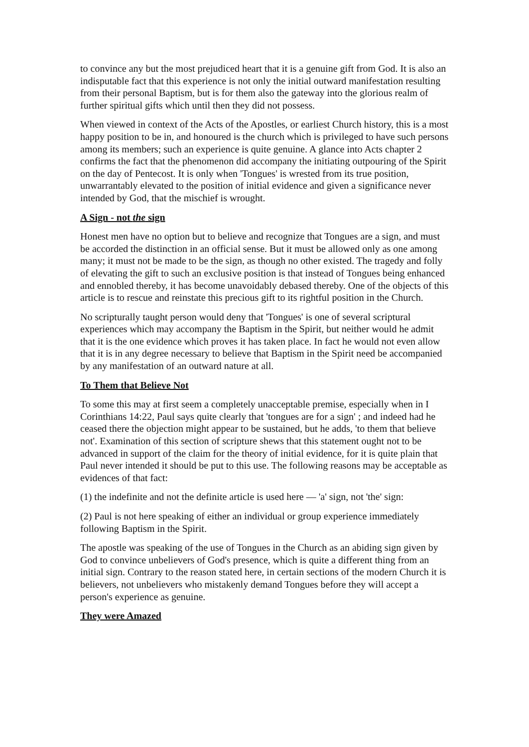to convince any but the most prejudiced heart that it is a genuine gift from God. It is also an indisputable fact that this experience is not only the initial outward manifestation resulting from their personal Baptism, but is for them also the gateway into the glorious realm of further spiritual gifts which until then they did not possess.
When viewed in context of the Acts of the Apostles, or earliest Church history, this is a most happy position to be in, and honoured is the church which is privileged to have such persons among its members; such an experience is quite genuine. A glance into Acts chapter 2 confirms the fact that the phenomenon did accompany the initiating outpouring of the Spirit on the day of Pentecost. It is only when 'Tongues' is wrested from its true position, unwarrantably elevated to the position of initial evidence and given a significance never intended by God, that the mischief is wrought.
A Sign - not the sign
Honest men have no option but to believe and recognize that Tongues are a sign, and must be accorded the distinction in an official sense. But it must be allowed only as one among many; it must not be made to be the sign, as though no other existed. The tragedy and folly of elevating the gift to such an exclusive position is that instead of Tongues being enhanced and ennobled thereby, it has become unavoidably debased thereby. One of the objects of this article is to rescue and reinstate this precious gift to its rightful position in the Church.
No scripturally taught person would deny that 'Tongues' is one of several scriptural experiences which may accompany the Baptism in the Spirit, but neither would he admit that it is the one evidence which proves it has taken place. In fact he would not even allow that it is in any degree necessary to believe that Baptism in the Spirit need be accompanied by any manifestation of an outward nature at all.
To Them that Believe Not
To some this may at first seem a completely unacceptable premise, especially when in I Corinthians 14:22, Paul says quite clearly that 'tongues are for a sign' ; and indeed had he ceased there the objection might appear to be sustained, but he adds, 'to them that believe not'. Examination of this section of scripture shews that this statement ought not to be advanced in support of the claim for the theory of initial evidence, for it is quite plain that Paul never intended it should be put to this use. The following reasons may be acceptable as evidences of that fact:
(1) the indefinite and not the definite article is used here — 'a' sign, not 'the' sign:
(2) Paul is not here speaking of either an individual or group experience immediately following Baptism in the Spirit.
The apostle was speaking of the use of Tongues in the Church as an abiding sign given by God to convince unbelievers of God's presence, which is quite a different thing from an initial sign. Contrary to the reason stated here, in certain sections of the modern Church it is believers, not unbelievers who mistakenly demand Tongues before they will accept a person's experience as genuine.
They were Amazed